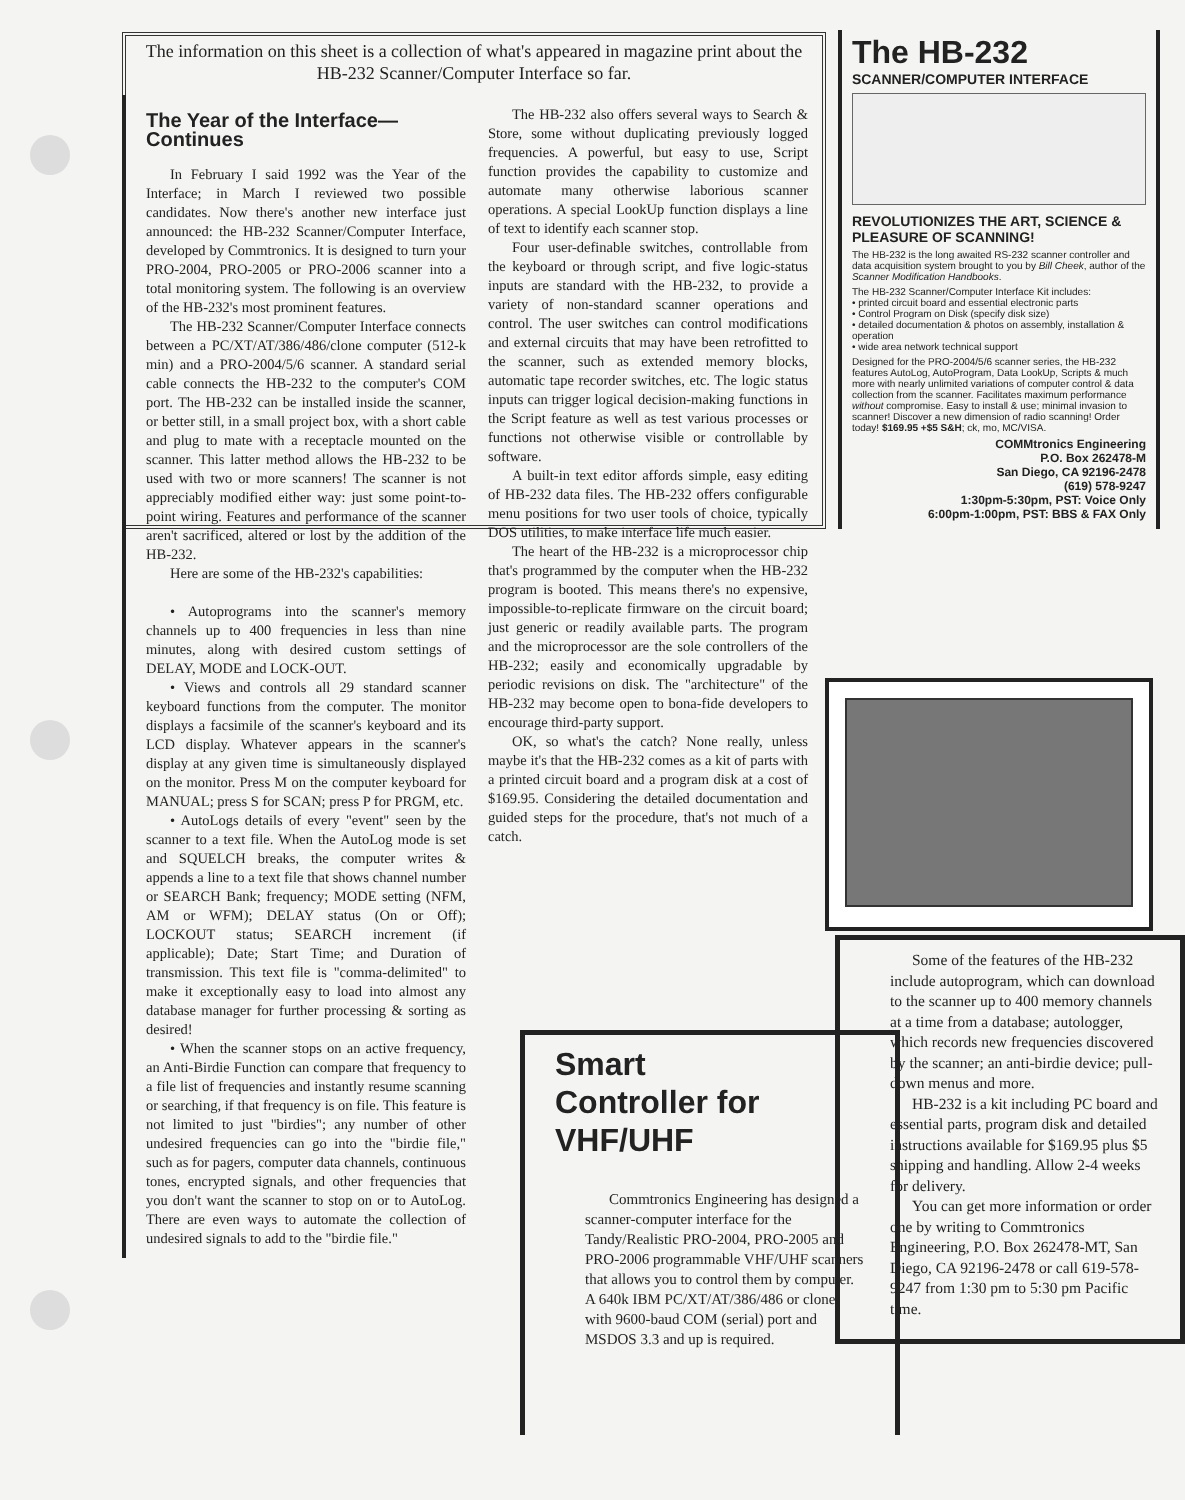The information on this sheet is a collection of what's appeared in magazine print about the HB-232 Scanner/Computer Interface so far.
The HB-232
SCANNER/COMPUTER INTERFACE
REVOLUTIONIZES THE ART, SCIENCE & PLEASURE OF SCANNING!
The HB-232 is the long awaited RS-232 scanner controller and data acquisition system brought to you by Bill Cheek, author of the Scanner Modification Handbooks.
The HB-232 Scanner/Computer Interface Kit includes:
• printed circuit board and essential electronic parts
• Control Program on Disk (specify disk size)
• detailed documentation & photos on assembly, installation & operation
• wide area network technical support
Designed for the PRO-2004/5/6 scanner series, the HB-232 features AutoLog, AutoProgram, Data LookUp, Scripts & much more with nearly unlimited variations of computer control & data collection from the scanner. Facilitates maximum performance without compromise. Easy to install & use; minimal invasion to scanner! Discover a new dimension of radio scanning! Order today! $169.95 +$5 S&H; ck, mo, MC/VISA.
COMMtronics Engineering
P.O. Box 262478-M
San Diego, CA 92196-2478
(619) 578-9247
1:30pm-5:30pm, PST: Voice Only
6:00pm-1:00pm, PST: BBS & FAX Only
The Year of the Interface—
Continues
In February I said 1992 was the Year of the Interface; in March I reviewed two possible candidates. Now there's another new interface just announced: the HB-232 Scanner/Computer Interface, developed by Commtronics. It is designed to turn your PRO-2004, PRO-2005 or PRO-2006 scanner into a total monitoring system. The following is an overview of the HB-232's most prominent features.
The HB-232 Scanner/Computer Interface connects between a PC/XT/AT/386/486/clone computer (512-k min) and a PRO-2004/5/6 scanner. A standard serial cable connects the HB-232 to the computer's COM port. The HB-232 can be installed inside the scanner, or better still, in a small project box, with a short cable and plug to mate with a receptacle mounted on the scanner. This latter method allows the HB-232 to be used with two or more scanners! The scanner is not appreciably modified either way: just some point-to-point wiring. Features and performance of the scanner aren't sacrificed, altered or lost by the addition of the HB-232.
Here are some of the HB-232's capabilities:
• Autoprograms into the scanner's memory channels up to 400 frequencies in less than nine minutes, along with desired custom settings of DELAY, MODE and LOCK-OUT.
• Views and controls all 29 standard scanner keyboard functions from the computer. The monitor displays a facsimile of the scanner's keyboard and its LCD display. Whatever appears in the scanner's display at any given time is simultaneously displayed on the monitor. Press M on the computer keyboard for MANUAL; press S for SCAN; press P for PRGM, etc.
• AutoLogs details of every "event" seen by the scanner to a text file. When the AutoLog mode is set and SQUELCH breaks, the computer writes & appends a line to a text file that shows channel number or SEARCH Bank; frequency; MODE setting (NFM, AM or WFM); DELAY status (On or Off); LOCKOUT status; SEARCH increment (if applicable); Date; Start Time; and Duration of transmission. This text file is "comma-delimited" to make it exceptionally easy to load into almost any database manager for further processing & sorting as desired!
• When the scanner stops on an active frequency, an Anti-Birdie Function can compare that frequency to a file list of frequencies and instantly resume scanning or searching, if that frequency is on file. This feature is not limited to just "birdies"; any number of other undesired frequencies can go into the "birdie file," such as for pagers, computer data channels, continuous tones, encrypted signals, and other frequencies that you don't want the scanner to stop on or to AutoLog. There are even ways to automate the collection of undesired signals to add to the "birdie file."
The HB-232 also offers several ways to Search & Store, some without duplicating previously logged frequencies. A powerful, but easy to use, Script function provides the capability to customize and automate many otherwise laborious scanner operations. A special LookUp function displays a line of text to identify each scanner stop.
Four user-definable switches, controllable from the keyboard or through script, and five logic-status inputs are standard with the HB-232, to provide a variety of non-standard scanner operations and control. The user switches can control modifications and external circuits that may have been retrofitted to the scanner, such as extended memory blocks, automatic tape recorder switches, etc. The logic status inputs can trigger logical decision-making functions in the Script feature as well as test various processes or functions not otherwise visible or controllable by software.
A built-in text editor affords simple, easy editing of HB-232 data files. The HB-232 offers configurable menu positions for two user tools of choice, typically DOS utilities, to make interface life much easier.
The heart of the HB-232 is a microprocessor chip that's programmed by the computer when the HB-232 program is booted. This means there's no expensive, impossible-to-replicate firmware on the circuit board; just generic or readily available parts. The program and the microprocessor are the sole controllers of the HB-232; easily and economically upgradable by periodic revisions on disk. The "architecture" of the HB-232 may become open to bona-fide developers to encourage third-party support.
OK, so what's the catch? None really, unless maybe it's that the HB-232 comes as a kit of parts with a printed circuit board and a program disk at a cost of $169.95. Considering the detailed documentation and guided steps for the procedure, that's not much of a catch.
Some of the features of the HB-232 include autoprogram, which can download to the scanner up to 400 memory channels at a time from a database; autologger, which records new frequencies discovered by the scanner; an anti-birdie device; pull-down menus and more.
HB-232 is a kit including PC board and essential parts, program disk and detailed instructions available for $169.95 plus $5 shipping and handling. Allow 2-4 weeks for delivery.
You can get more information or order one by writing to Commtronics Engineering, P.O. Box 262478-MT, San Diego, CA 92196-2478 or call 619-578-9247 from 1:30 pm to 5:30 pm Pacific time.
Smart
Controller for
VHF/UHF
Commtronics Engineering has designed a scanner-computer interface for the Tandy/Realistic PRO-2004, PRO-2005 and PRO-2006 programmable VHF/UHF scanners that allows you to control them by computer. A 640k IBM PC/XT/AT/386/486 or clone with 9600-baud COM (serial) port and MSDOS 3.3 and up is required.